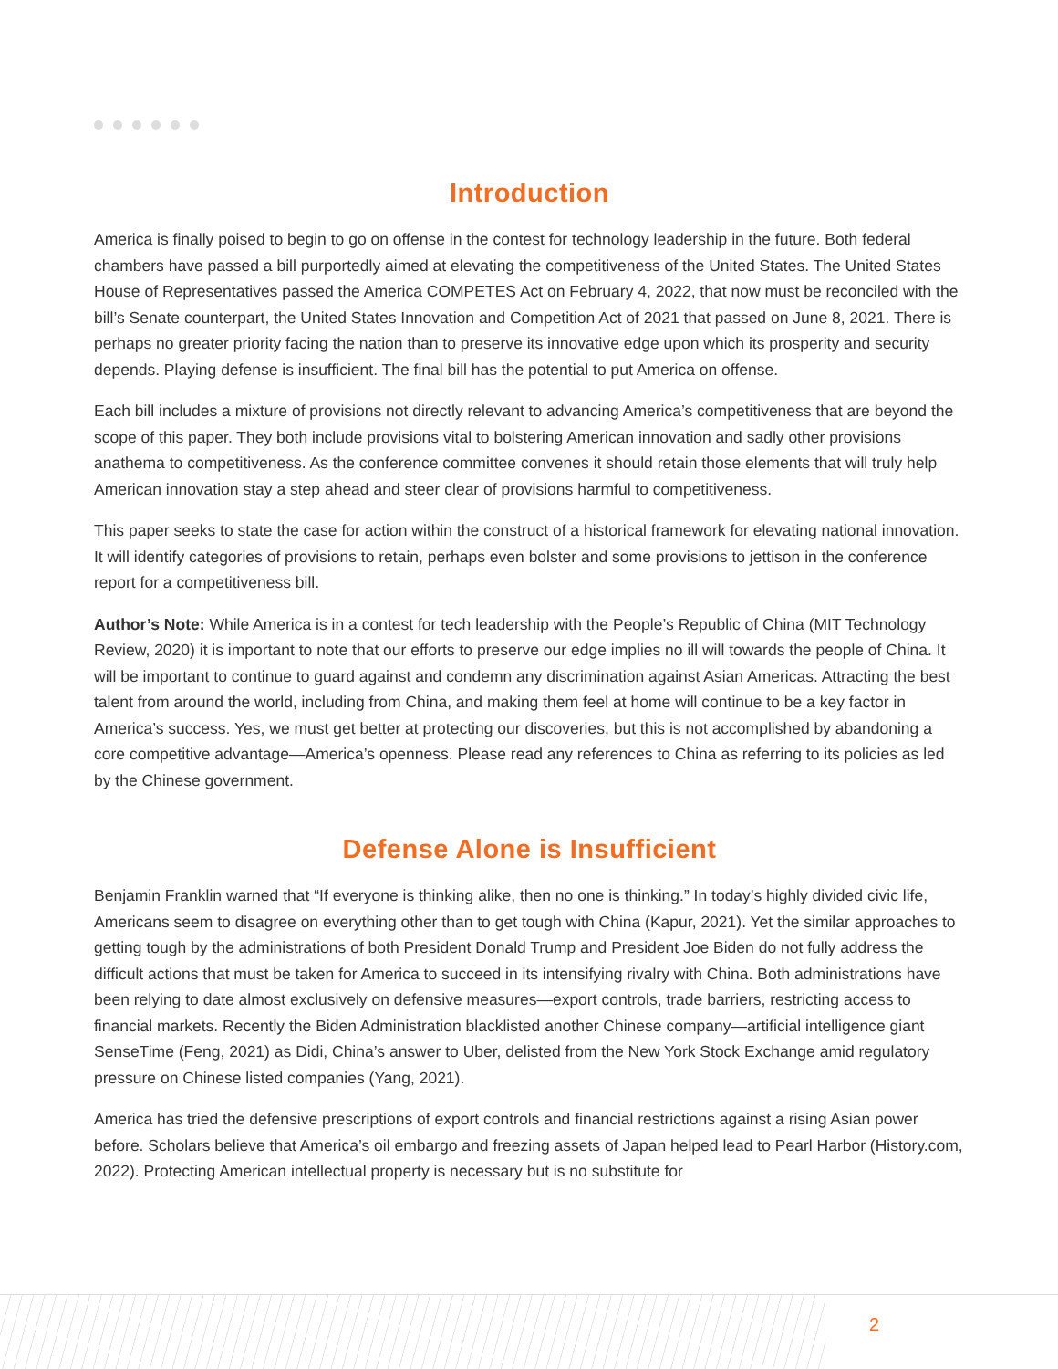Introduction
America is finally poised to begin to go on offense in the contest for technology leadership in the future. Both federal chambers have passed a bill purportedly aimed at elevating the competitiveness of the United States. The United States House of Representatives passed the America COMPETES Act on February 4, 2022, that now must be reconciled with the bill’s Senate counterpart, the United States Innovation and Competition Act of 2021 that passed on June 8, 2021. There is perhaps no greater priority facing the nation than to preserve its innovative edge upon which its prosperity and security depends. Playing defense is insufficient. The final bill has the potential to put America on offense.
Each bill includes a mixture of provisions not directly relevant to advancing America’s competitiveness that are beyond the scope of this paper. They both include provisions vital to bolstering American innovation and sadly other provisions anathema to competitiveness. As the conference committee convenes it should retain those elements that will truly help American innovation stay a step ahead and steer clear of provisions harmful to competitiveness.
This paper seeks to state the case for action within the construct of a historical framework for elevating national innovation. It will identify categories of provisions to retain, perhaps even bolster and some provisions to jettison in the conference report for a competitiveness bill.
Author’s Note: While America is in a contest for tech leadership with the People’s Republic of China (MIT Technology Review, 2020) it is important to note that our efforts to preserve our edge implies no ill will towards the people of China. It will be important to continue to guard against and condemn any discrimination against Asian Americas. Attracting the best talent from around the world, including from China, and making them feel at home will continue to be a key factor in America’s success. Yes, we must get better at protecting our discoveries, but this is not accomplished by abandoning a core competitive advantage—America’s openness. Please read any references to China as referring to its policies as led by the Chinese government.
Defense Alone is Insufficient
Benjamin Franklin warned that “If everyone is thinking alike, then no one is thinking.” In today’s highly divided civic life, Americans seem to disagree on everything other than to get tough with China (Kapur, 2021). Yet the similar approaches to getting tough by the administrations of both President Donald Trump and President Joe Biden do not fully address the difficult actions that must be taken for America to succeed in its intensifying rivalry with China. Both administrations have been relying to date almost exclusively on defensive measures—export controls, trade barriers, restricting access to financial markets. Recently the Biden Administration blacklisted another Chinese company—artificial intelligence giant SenseTime (Feng, 2021) as Didi, China’s answer to Uber, delisted from the New York Stock Exchange amid regulatory pressure on Chinese listed companies (Yang, 2021).
America has tried the defensive prescriptions of export controls and financial restrictions against a rising Asian power before. Scholars believe that America’s oil embargo and freezing assets of Japan helped lead to Pearl Harbor (History.com, 2022). Protecting American intellectual property is necessary but is no substitute for
2